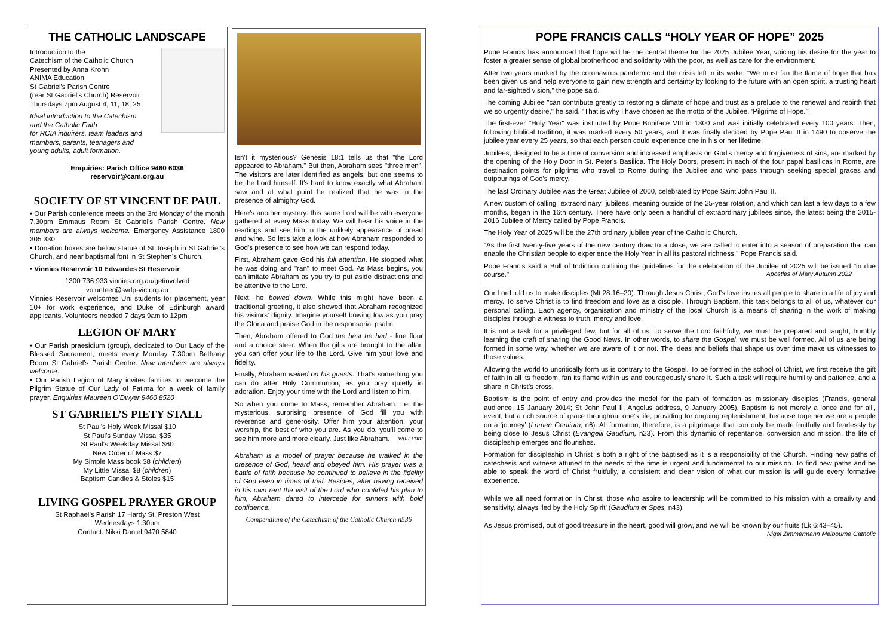THE CATHOLIC LANDSCAPE
Introduction to the
Catechism of the Catholic Church
Presented by Anna Krohn
ANIMA Education
St Gabriel's Parish Centre
(rear St Gabriel's Church) Reservoir
Thursdays 7pm August 4, 11, 18, 25
Ideal introduction to the Catechism
and the Catholic Faith
for RCIA inquirers, team leaders and
members, parents, teenagers and
young adults, adult formation.
Enquiries: Parish Office 9460 6036
reservoir@cam.org.au
SOCIETY OF ST VINCENT DE PAUL
• Our Parish conference meets on the 3rd Monday of the month 7.30pm Emmaus Room St Gabriel’s Parish Centre. New members are always welcome. Emergency Assistance 1800 305 330
• Donation boxes are below statue of St Joseph in St Gabriel’s Church, and near baptismal font in St Stephen’s Church.
• Vinnies Reservoir 10 Edwardes St Reservoir
1300 736 933 vinnies.org.au/getinvolved
volunteer@svdp-vic.org.au
Vinnies Reservoir welcomes Uni students for placement, year 10+ for work experience, and Duke of Edinburgh award applicants. Volunteers needed 7 days 9am to 12pm
LEGION OF MARY
• Our Parish praesidium (group), dedicated to Our Lady of the Blessed Sacrament, meets every Monday 7.30pm Bethany Room St Gabriel’s Parish Centre. New members are always welcome.
• Our Parish Legion of Mary invites families to welcome the Pilgrim Statue of Our Lady of Fatima for a week of family prayer. Enquiries Maureen O’Dwyer 9460 8520
ST GABRIEL’S PIETY STALL
St Paul’s Holy Week Missal $10
St Paul’s Sunday Missal $35
St Paul’s Weekday Missal $60
New Order of Mass $7
My Simple Mass book $8 (children)
My Little Missal $8 (children)
Baptism Candles & Stoles $15
LIVING GOSPEL PRAYER GROUP
St Raphael’s Parish 17 Hardy St, Preston West
Wednesdays 1.30pm
Contact: Nikki Daniel 9470 5840
Isn't it mysterious? Genesis 18:1 tells us that "the Lord appeared to Abraham." But then, Abraham sees "three men". The visitors are later identified as angels, but one seems to be the Lord himself. It's hard to know exactly what Abraham saw and at what point he realized that he was in the presence of almighty God.
Here's another mystery: this same Lord will be with everyone gathered at every Mass today. We will hear his voice in the readings and see him in the unlikely appearance of bread and wine. So let's take a look at how Abraham responded to God's presence to see how we can respond today.
First, Abraham gave God his full attention. He stopped what he was doing and "ran" to meet God. As Mass begins, you can imitate Abraham as you try to put aside distractions and be attentive to the Lord.
Next, he bowed down. While this might have been a traditional greeting, it also showed that Abraham recognized his visitors' dignity. Imagine yourself bowing low as you pray the Gloria and praise God in the responsorial psalm.
Then, Abraham offered to God the best he had - fine flour and a choice steer. When the gifts are brought to the altar, you can offer your life to the Lord. Give him your love and fidelity.
Finally, Abraham waited on his guests. That's something you can do after Holy Communion, as you pray quietly in adoration. Enjoy your time with the Lord and listen to him.
So when you come to Mass, remember Abraham. Let the mysterious, surprising presence of God fill you with reverence and generosity. Offer him your attention, your worship, the best of who you are. As you do, you'll come to see him more and more clearly. Just like Abraham. wau.com
Abraham is a model of prayer because he walked in the presence of God, heard and obeyed him. His prayer was a battle of faith because he continued to believe in the fidelity of God even in times of trial. Besides, after having received in his own rent the visit of the Lord who confided his plan to him, Abraham dared to intercede for sinners with bold confidence.
Compendium of the Catechism of the Catholic Church n536
POPE FRANCIS CALLS “HOLY YEAR OF HOPE” 2025
Pope Francis has announced that hope will be the central theme for the 2025 Jubilee Year, voicing his desire for the year to foster a greater sense of global brotherhood and solidarity with the poor, as well as care for the environment.
After two years marked by the coronavirus pandemic and the crisis left in its wake, "We must fan the flame of hope that has been given us and help everyone to gain new strength and certainty by looking to the future with an open spirit, a trusting heart and far-sighted vision," the pope said.
The coming Jubilee "can contribute greatly to restoring a climate of hope and trust as a prelude to the renewal and rebirth that we so urgently desire," he said. "That is why I have chosen as the motto of the Jubilee, ‘Pilgrims of Hope.’"
The first-ever "Holy Year" was instituted by Pope Boniface VIII in 1300 and was initially celebrated every 100 years. Then, following biblical tradition, it was marked every 50 years, and it was finally decided by Pope Paul II in 1490 to observe the jubilee year every 25 years, so that each person could experience one in his or her lifetime.
Jubilees, designed to be a time of conversion and increased emphasis on God's mercy and forgiveness of sins, are marked by the opening of the Holy Door in St. Peter's Basilica. The Holy Doors, present in each of the four papal basilicas in Rome, are destination points for pilgrims who travel to Rome during the Jubilee and who pass through seeking special graces and outpourings of God's mercy.
The last Ordinary Jubilee was the Great Jubilee of 2000, celebrated by Pope Saint John Paul II.
A new custom of calling "extraordinary" jubilees, meaning outside of the 25-year rotation, and which can last a few days to a few months, began in the 16th century. There have only been a handful of extraordinary jubilees since, the latest being the 2015-2016 Jubilee of Mercy called by Pope Francis.
The Holy Year of 2025 will be the 27th ordinary jubilee year of the Catholic Church.
"As the first twenty-five years of the new century draw to a close, we are called to enter into a season of preparation that can enable the Christian people to experience the Holy Year in all its pastoral richness," Pope Francis said.
Pope Francis said a Bull of Indiction outlining the guidelines for the celebration of the Jubilee of 2025 will be issued "in due course." Apostles of Mary Autumn 2022
Our Lord told us to make disciples (Mt 28:16–20). Through Jesus Christ, God’s love invites all people to share in a life of joy and mercy. To serve Christ is to find freedom and love as a disciple. Through Baptism, this task belongs to all of us, whatever our personal calling. Each agency, organisation and ministry of the local Church is a means of sharing in the work of making disciples through a witness to truth, mercy and love.
It is not a task for a privileged few, but for all of us. To serve the Lord faithfully, we must be prepared and taught, humbly learning the craft of sharing the Good News. In other words, to share the Gospel, we must be well formed. All of us are being formed in some way, whether we are aware of it or not. The ideas and beliefs that shape us over time make us witnesses to those values.
Allowing the world to uncritically form us is contrary to the Gospel. To be formed in the school of Christ, we first receive the gift of faith in all its freedom, fan its flame within us and courageously share it. Such a task will require humility and patience, and a share in Christ’s cross.
Baptism is the point of entry and provides the model for the path of formation as missionary disciples (Francis, general audience, 15 January 2014; St John Paul II, Angelus address, 9 January 2005). Baptism is not merely a ‘once and for all’, event, but a rich source of grace throughout one’s life, providing for ongoing replenishment, because together we are a people on a ‘journey’ (Lumen Gentium, n6). All formation, therefore, is a pilgrimage that can only be made fruitfully and fearlessly by being close to Jesus Christ (Evangelii Gaudium, n23). From this dynamic of repentance, conversion and mission, the life of discipleship emerges and flourishes.
Formation for discipleship in Christ is both a right of the baptised as it is a responsibility of the Church. Finding new paths of catechesis and witness attuned to the needs of the time is urgent and fundamental to our mission. To find new paths and be able to speak the word of Christ fruitfully, a consistent and clear vision of what our mission is will guide every formative experience.
While we all need formation in Christ, those who aspire to leadership will be committed to his mission with a creativity and sensitivity, always ‘led by the Holy Spirit’ (Gaudium et Spes, n43).
As Jesus promised, out of good treasure in the heart, good will grow, and we will be known by our fruits (Lk 6:43–45). Nigel Zimmermann Melbourne Catholic